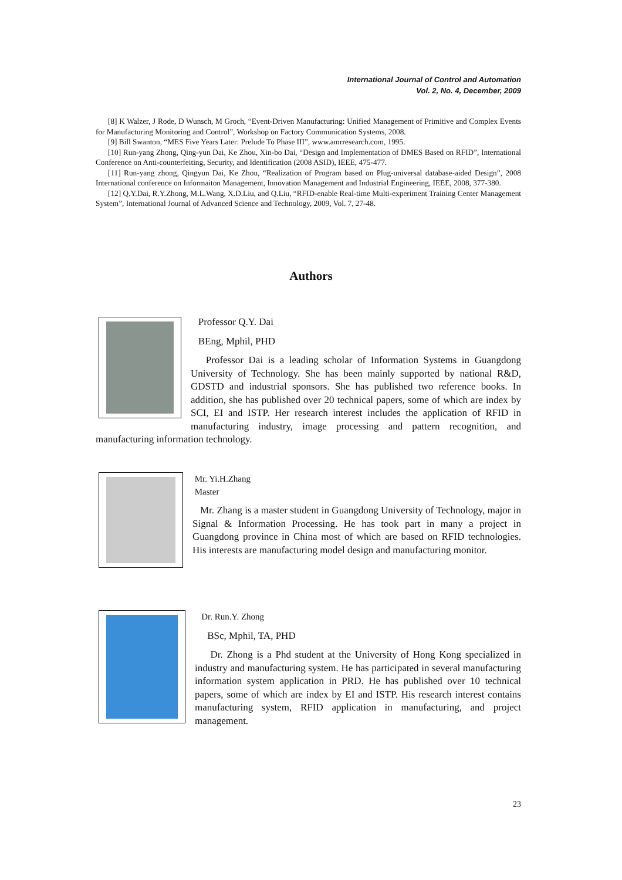International Journal of Control and Automation
Vol. 2, No. 4, December, 2009
[8] K Walzer, J Rode, D Wunsch, M Groch, “Event-Driven Manufacturing: Unified Management of Primitive and Complex Events for Manufacturing Monitoring and Control”, Workshop on Factory Communication Systems, 2008.
[9] Bill Swanton, “MES Five Years Later: Prelude To Phase III”, www.amrresearch.com, 1995.
[10] Run-yang Zhong, Qing-yun Dai, Ke Zhou, Xin-bo Dai, “Design and Implementation of DMES Based on RFID”, International Conference on Anti-counterfeiting, Security, and Identification (2008 ASID), IEEE, 475-477.
[11] Run-yang zhong, Qingyun Dai, Ke Zhou, “Realization of Program based on Plug-universal database-aided Design”, 2008 International conference on Informaiton Management, Innovation Management and Industrial Engineering, IEEE, 2008, 377-380.
[12] Q.Y.Dai, R.Y.Zhong, M.L.Wang, X.D.Liu, and Q.Liu, “RFID-enable Real-time Multi-experiment Training Center Management System”, International Journal of Advanced Science and Technology, 2009, Vol. 7, 27-48.
Authors
Professor Q.Y. Dai
BEng, Mphil, PHD
Professor Dai is a leading scholar of Information Systems in Guangdong University of Technology. She has been mainly supported by national R&D, GDSTD and industrial sponsors. She has published two reference books. In addition, she has published over 20 technical papers, some of which are index by SCI, EI and ISTP. Her research interest includes the application of RFID in manufacturing industry, image processing and pattern recognition, and manufacturing information technology.
Mr. Yi.H.Zhang
Master
Mr. Zhang is a master student in Guangdong University of Technology, major in Signal & Information Processing. He has took part in many a project in Guangdong province in China most of which are based on RFID technologies. His interests are manufacturing model design and manufacturing monitor.
Dr. Run.Y. Zhong
BSc, Mphil, TA, PHD
Dr. Zhong is a Phd student at the University of Hong Kong specialized in industry and manufacturing system. He has participated in several manufacturing information system application in PRD. He has published over 10 technical papers, some of which are index by EI and ISTP. His research interest contains manufacturing system, RFID application in manufacturing, and project management.
23